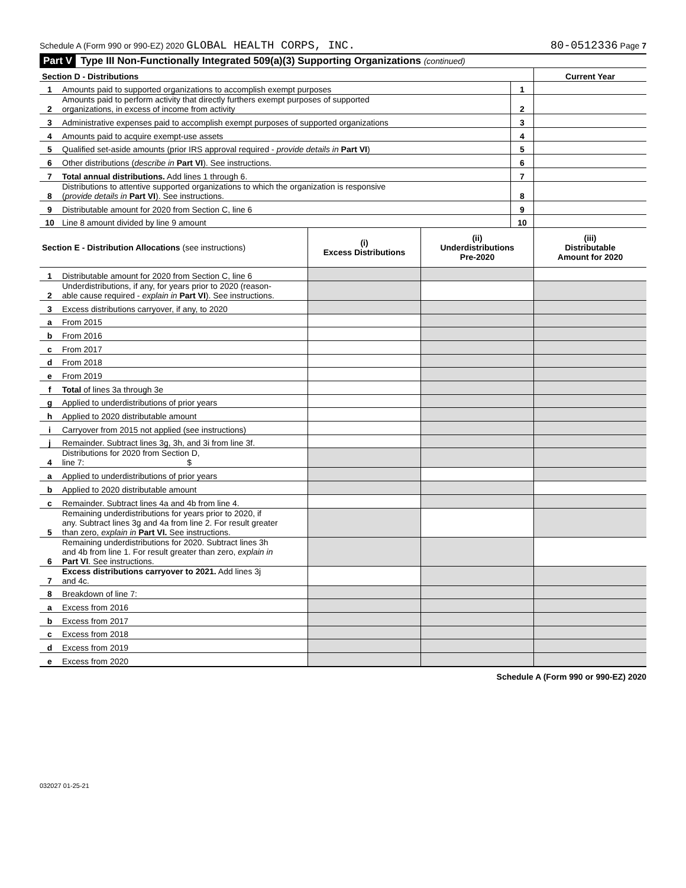Schedule A (Form 990 or 990-EZ) 2020 GLOBAL HEALTH CORPS, INC. 80-0512336 Page 7
Part V Type III Non-Functionally Integrated 509(a)(3) Supporting Organizations (continued)
| Section D - Distributions | | | Current Year |
| 1 | Amounts paid to supported organizations to accomplish exempt purposes | 1 | |
| 2 | Amounts paid to perform activity that directly furthers exempt purposes of supported organizations, in excess of income from activity | 2 | |
| 3 | Administrative expenses paid to accomplish exempt purposes of supported organizations | 3 | |
| 4 | Amounts paid to acquire exempt-use assets | 4 | |
| 5 | Qualified set-aside amounts (prior IRS approval required - provide details in Part VI ) | 5 | |
| 6 | Other distributions ( describe in Part VI ). See instructions. | 6 | |
| 7 | Total annual distributions. Add lines 1 through 6. | 7 | |
| 8 | Distributions to attentive supported organizations to which the organization is responsive ( provide details in Part VI ). See instructions. | 8 | |
| 9 | Distributable amount for 2020 from Section C, line 6 | 9 | |
| 10 | Line 8 amount divided by line 9 amount | 10 | |
| Section E - Distribution Allocations (see instructions) | | (i) Excess Distributions | (ii) Underdistributions Pre-2020 | (iii) Distributable Amount for 2020 |
| 1 | Distributable amount for 2020 from Section C, line 6 | | | |
| 2 | Underdistributions, if any, for years prior to 2020 (reason- able cause required - explain in Part VI ). See instructions. | | | |
| 3 | Excess distributions carryover, if any, to 2020 | | | |
| a | From 2015 | | | |
| b | From 2016 | | | |
| c | From 2017 | | | |
| d | From 2018 | | | |
| e | From 2019 | | | |
| f | Total of lines 3a through 3e | | | |
| g | Applied to underdistributions of prior years | | | |
| h | Applied to 2020 distributable amount | | | |
| i | Carryover from 2015 not applied (see instructions) | | | |
| j | Remainder. Subtract lines 3g, 3h, and 3i from line 3f. | | | |
| 4 | Distributions for 2020 from Section D, line 7: $ | | | |
| a | Applied to underdistributions of prior years | | | |
| b | Applied to 2020 distributable amount | | | |
| c | Remainder. Subtract lines 4a and 4b from line 4. | | | |
| 5 | Remaining underdistributions for years prior to 2020, if any. Subtract lines 3g and 4a from line 2. For result greater than zero, explain in Part VI. See instructions. | | | |
| 6 | Remaining underdistributions for 2020. Subtract lines 3h and 4b from line 1. For result greater than zero, explain in Part VI . See instructions. | | | |
| 7 | Excess distributions carryover to 2021. Add lines 3j and 4c. | | | |
| 8 | Breakdown of line 7: | | | |
| a | Excess from 2016 | | | |
| b | Excess from 2017 | | | |
| c | Excess from 2018 | | | |
| d | Excess from 2019 | | | |
| e | Excess from 2020 | | | |
Schedule A (Form 990 or 990-EZ) 2020
032027 01-25-21